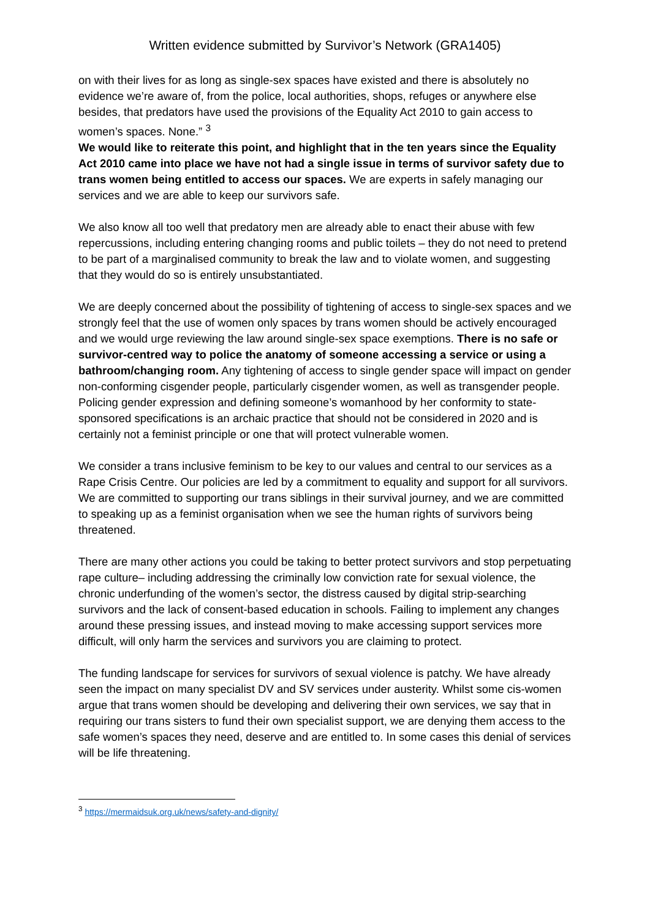Written evidence submitted by Survivor’s Network (GRA1405)
on with their lives for as long as single-sex spaces have existed and there is absolutely no evidence we’re aware of, from the police, local authorities, shops, refuges or anywhere else besides, that predators have used the provisions of the Equality Act 2010 to gain access to women’s spaces. None.” <sup>3</sup>
We would like to reiterate this point, and highlight that in the ten years since the Equality Act 2010 came into place we have not had a single issue in terms of survivor safety due to trans women being entitled to access our spaces. We are experts in safely managing our services and we are able to keep our survivors safe.
We also know all too well that predatory men are already able to enact their abuse with few repercussions, including entering changing rooms and public toilets – they do not need to pretend to be part of a marginalised community to break the law and to violate women, and suggesting that they would do so is entirely unsubstantiated.
We are deeply concerned about the possibility of tightening of access to single-sex spaces and we strongly feel that the use of women only spaces by trans women should be actively encouraged and we would urge reviewing the law around single-sex space exemptions. There is no safe or survivor-centred way to police the anatomy of someone accessing a service or using a bathroom/changing room. Any tightening of access to single gender space will impact on gender non-conforming cisgender people, particularly cisgender women, as well as transgender people. Policing gender expression and defining someone’s womanhood by her conformity to state-sponsored specifications is an archaic practice that should not be considered in 2020 and is certainly not a feminist principle or one that will protect vulnerable women.
We consider a trans inclusive feminism to be key to our values and central to our services as a Rape Crisis Centre. Our policies are led by a commitment to equality and support for all survivors. We are committed to supporting our trans siblings in their survival journey, and we are committed to speaking up as a feminist organisation when we see the human rights of survivors being threatened.
There are many other actions you could be taking to better protect survivors and stop perpetuating rape culture– including addressing the criminally low conviction rate for sexual violence, the chronic underfunding of the women’s sector, the distress caused by digital strip-searching survivors and the lack of consent-based education in schools. Failing to implement any changes around these pressing issues, and instead moving to make accessing support services more difficult, will only harm the services and survivors you are claiming to protect.
The funding landscape for services for survivors of sexual violence is patchy. We have already seen the impact on many specialist DV and SV services under austerity. Whilst some cis-women argue that trans women should be developing and delivering their own services, we say that in requiring our trans sisters to fund their own specialist support, we are denying them access to the safe women’s spaces they need, deserve and are entitled to. In some cases this denial of services will be life threatening.
<sup>3</sup> https://mermaidsuk.org.uk/news/safety-and-dignity/